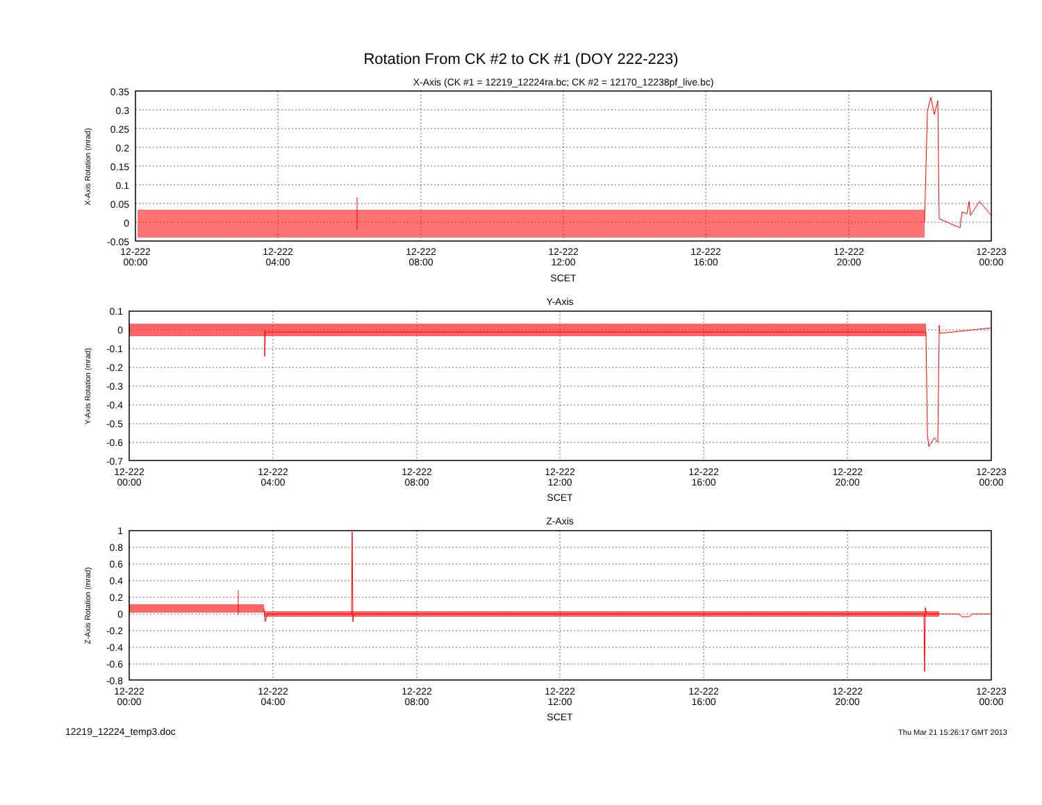Rotation From CK #2 to CK #1 (DOY 222-223)
X-Axis (CK #1 = 12219_12224ra.bc; CK #2 = 12170_12238pf_live.bc)
X-Axis Rotation (mrad)
0.35
0.3
0.25
0.2
0.15
0.1
0.05
0
-0.05
12-222
00:00
12-222
04:00
12-222
08:00
12-222
12:00
12-222
16:00
12-222
20:00
12-223
00:00
SCET
Y-Axis
Y-Axis Rotation (mrad)
0.1
0
-0.1
-0.2
-0.3
-0.4
-0.5
-0.6
-0.7
12-222
00:00
12-222
04:00
12-222
08:00
12-222
12:00
12-222
16:00
12-222
20:00
12-223
00:00
SCET
Z-Axis
Z-Axis Rotation (mrad)
1
0.8
0.6
0.4
0.2
0
-0.2
-0.4
-0.6
-0.8
12-222
00:00
12-222
04:00
12-222
08:00
12-222
12:00
12-222
16:00
12-222
20:00
12-223
00:00
SCET
12219_12224_temp3.doc
Thu Mar 21 15:26:17 GMT 2013